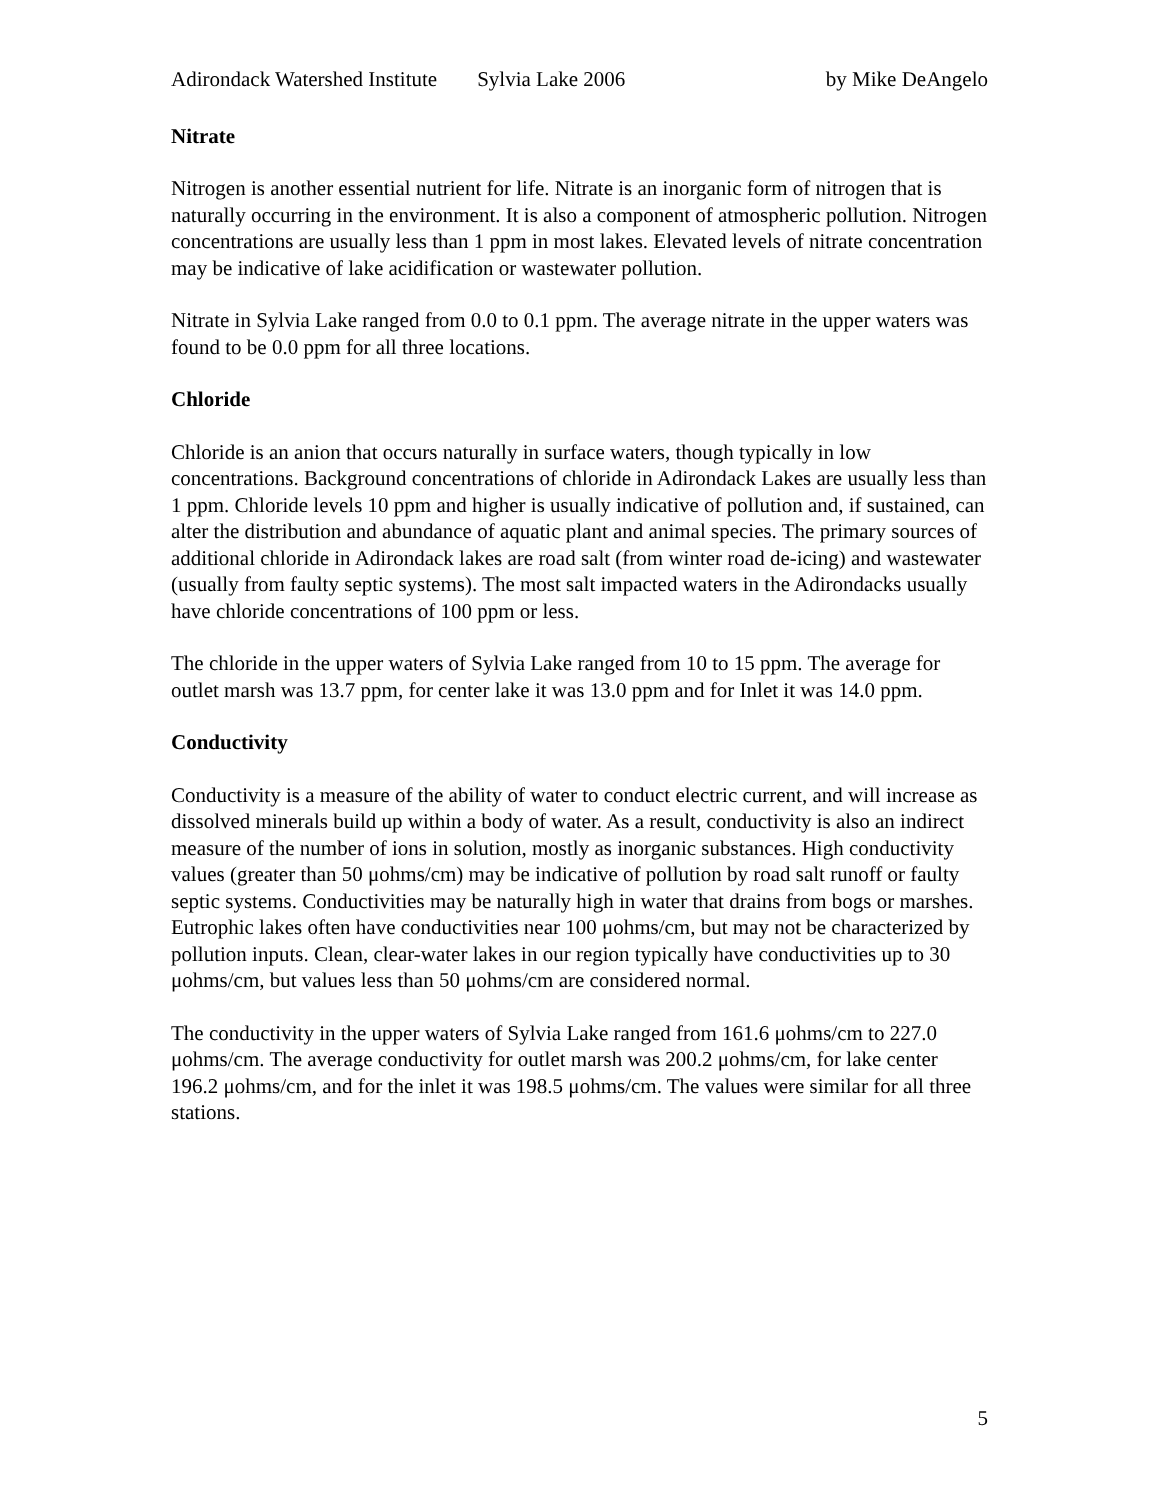Adirondack Watershed Institute Sylvia Lake 2006 by Mike DeAngelo
Nitrate
Nitrogen is another essential nutrient for life. Nitrate is an inorganic form of nitrogen that is naturally occurring in the environment. It is also a component of atmospheric pollution. Nitrogen concentrations are usually less than 1 ppm in most lakes. Elevated levels of nitrate concentration may be indicative of lake acidification or wastewater pollution.
Nitrate in Sylvia Lake ranged from 0.0 to 0.1 ppm. The average nitrate in the upper waters was found to be 0.0 ppm for all three locations.
Chloride
Chloride is an anion that occurs naturally in surface waters, though typically in low concentrations. Background concentrations of chloride in Adirondack Lakes are usually less than 1 ppm. Chloride levels 10 ppm and higher is usually indicative of pollution and, if sustained, can alter the distribution and abundance of aquatic plant and animal species. The primary sources of additional chloride in Adirondack lakes are road salt (from winter road de-icing) and wastewater (usually from faulty septic systems). The most salt impacted waters in the Adirondacks usually have chloride concentrations of 100 ppm or less.
The chloride in the upper waters of Sylvia Lake ranged from 10 to 15 ppm. The average for outlet marsh was 13.7 ppm, for center lake it was 13.0 ppm and for Inlet it was 14.0 ppm.
Conductivity
Conductivity is a measure of the ability of water to conduct electric current, and will increase as dissolved minerals build up within a body of water. As a result, conductivity is also an indirect measure of the number of ions in solution, mostly as inorganic substances. High conductivity values (greater than 50 μohms/cm) may be indicative of pollution by road salt runoff or faulty septic systems. Conductivities may be naturally high in water that drains from bogs or marshes. Eutrophic lakes often have conductivities near 100 μohms/cm, but may not be characterized by pollution inputs. Clean, clear-water lakes in our region typically have conductivities up to 30 μohms/cm, but values less than 50 μohms/cm are considered normal.
The conductivity in the upper waters of Sylvia Lake ranged from 161.6 μohms/cm to 227.0 μohms/cm. The average conductivity for outlet marsh was 200.2 μohms/cm, for lake center 196.2 μohms/cm, and for the inlet it was 198.5 μohms/cm. The values were similar for all three stations.
5